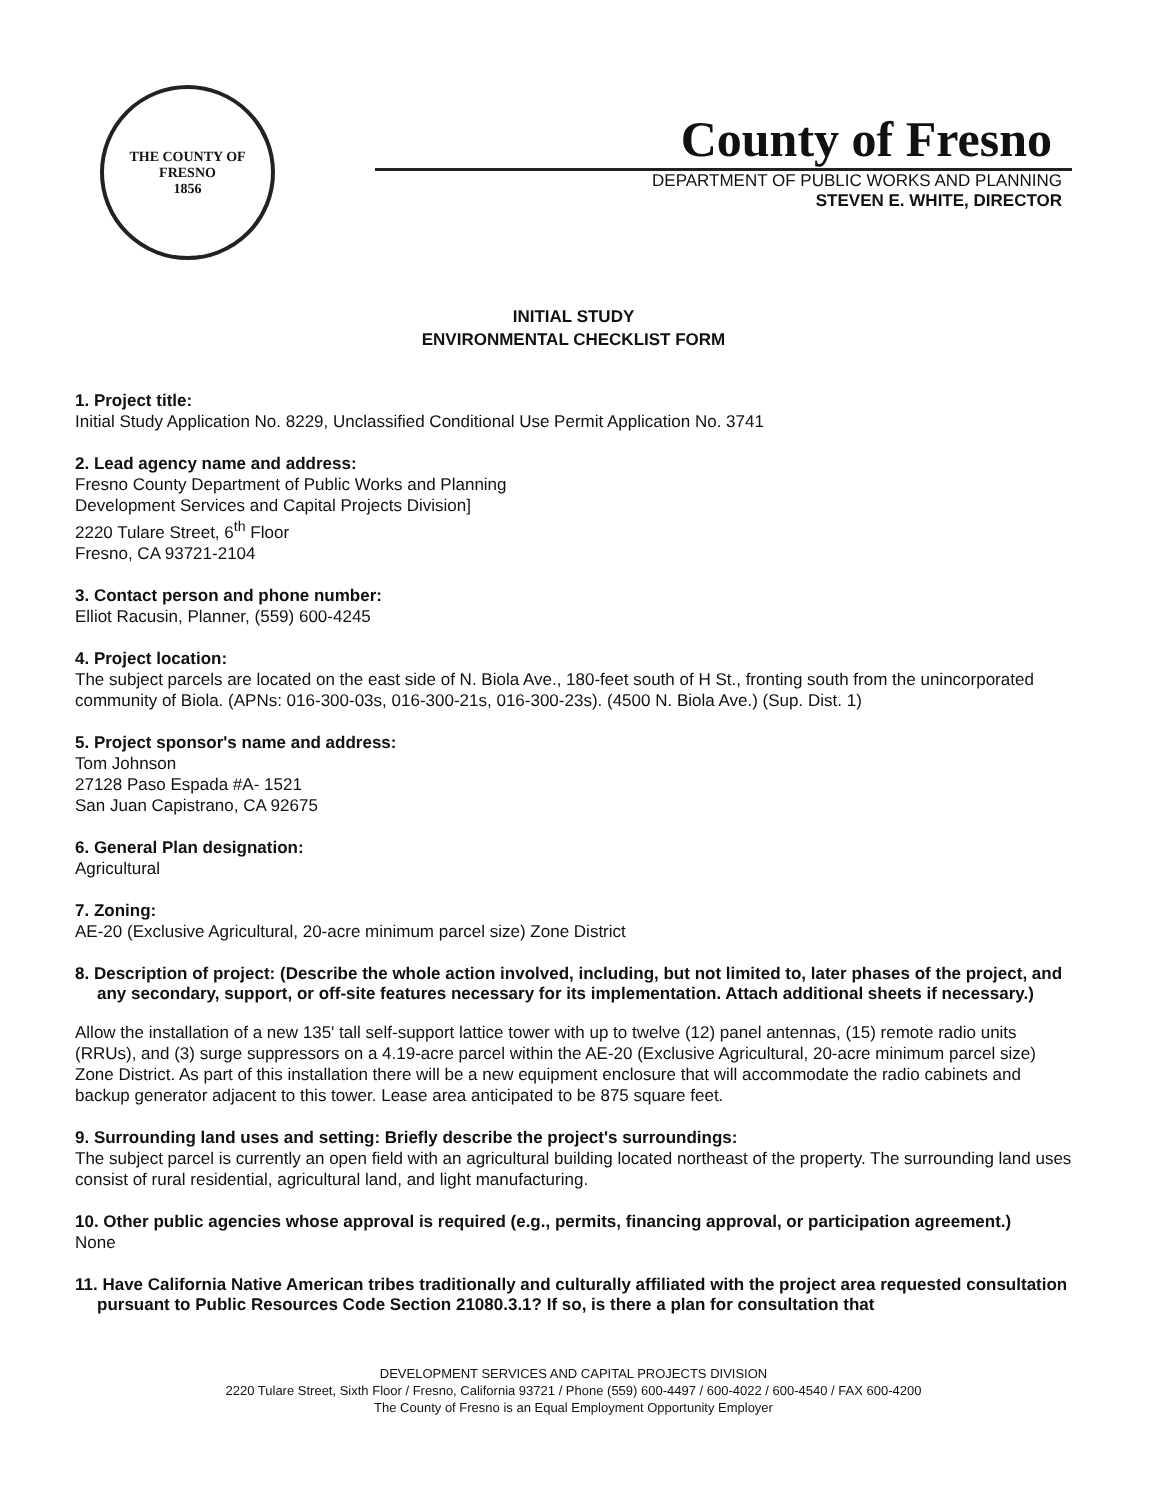THE COUNTY OF
FRESNO
1856
County of Fresno
DEPARTMENT OF PUBLIC WORKS AND PLANNING
STEVEN E. WHITE, DIRECTOR
INITIAL STUDY
ENVIRONMENTAL CHECKLIST FORM
1. Project title:
Initial Study Application No. 8229, Unclassified Conditional Use Permit Application No. 3741
2. Lead agency name and address:
Fresno County Department of Public Works and Planning
Development Services and Capital Projects Division]
2220 Tulare Street, 6<sup>th</sup> Floor
Fresno, CA 93721-2104
3. Contact person and phone number:
Elliot Racusin, Planner, (559) 600-4245
4. Project location:
The subject parcels are located on the east side of N. Biola Ave., 180-feet south of H St., fronting south from the unincorporated community of Biola. (APNs: 016-300-03s, 016-300-21s, 016-300-23s). (4500 N. Biola Ave.) (Sup. Dist. 1)
5. Project sponsor's name and address:
Tom Johnson
27128 Paso Espada #A- 1521
San Juan Capistrano, CA 92675
6. General Plan designation:
Agricultural
7. Zoning:
AE-20 (Exclusive Agricultural, 20-acre minimum parcel size) Zone District
8. Description of project: (Describe the whole action involved, including, but not limited to, later phases of the project, and any secondary, support, or off-site features necessary for its implementation. Attach additional sheets if necessary.)
Allow the installation of a new 135' tall self-support lattice tower with up to twelve (12) panel antennas, (15) remote radio units (RRUs), and (3) surge suppressors on a 4.19-acre parcel within the AE-20 (Exclusive Agricultural, 20-acre minimum parcel size) Zone District. As part of this installation there will be a new equipment enclosure that will accommodate the radio cabinets and backup generator adjacent to this tower. Lease area anticipated to be 875 square feet.
9. Surrounding land uses and setting: Briefly describe the project's surroundings:
The subject parcel is currently an open field with an agricultural building located northeast of the property. The surrounding land uses consist of rural residential, agricultural land, and light manufacturing.
10. Other public agencies whose approval is required (e.g., permits, financing approval, or participation agreement.)
None
11. Have California Native American tribes traditionally and culturally affiliated with the project area requested consultation pursuant to Public Resources Code Section 21080.3.1? If so, is there a plan for consultation that
DEVELOPMENT SERVICES AND CAPITAL PROJECTS DIVISION
2220 Tulare Street, Sixth Floor / Fresno, California 93721 / Phone (559) 600-4497 / 600-4022 / 600-4540 / FAX 600-4200
The County of Fresno is an Equal Employment Opportunity Employer